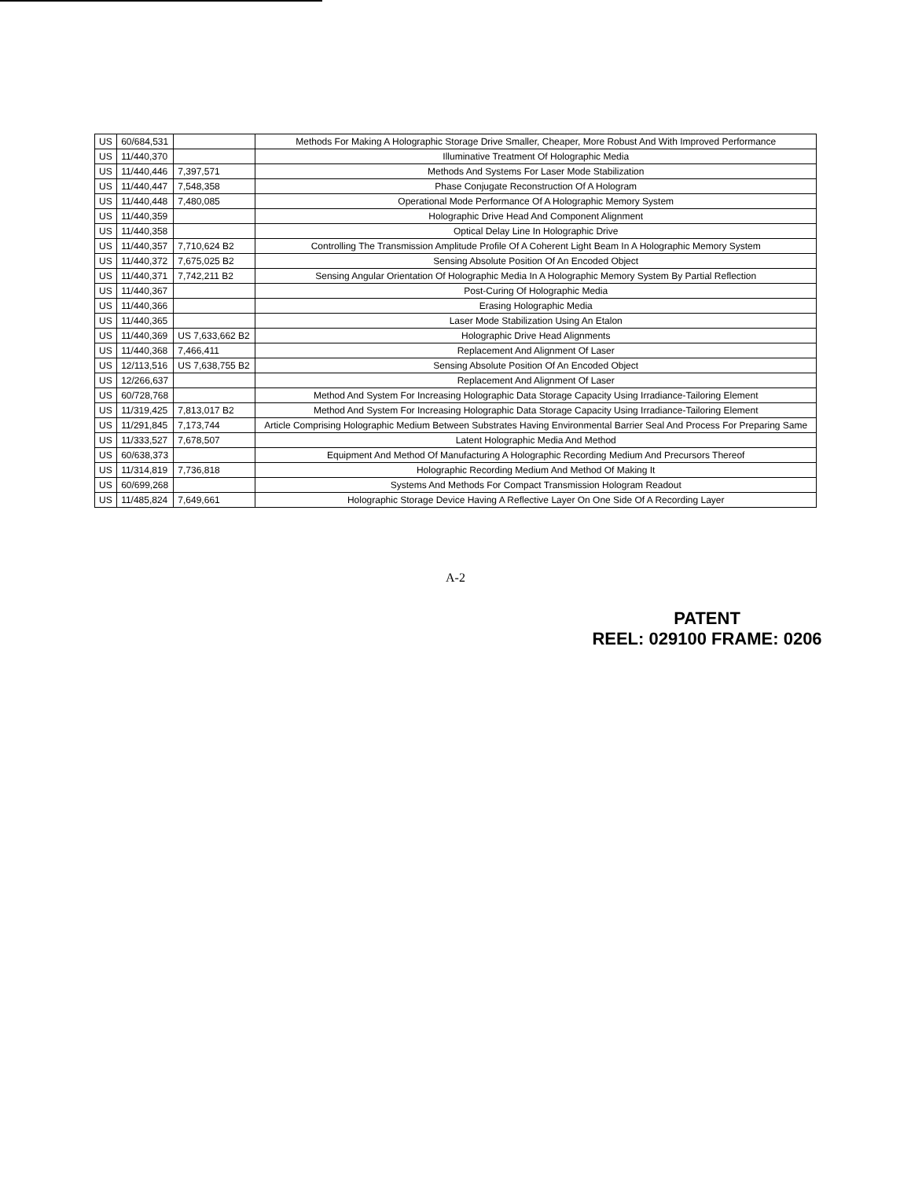| US | 60/684,531 | | Methods For Making A Holographic Storage Drive Smaller, Cheaper, More Robust And With Improved Performance |
| US | 11/440,370 | | Illuminative Treatment Of Holographic Media |
| US | 11/440,446 | 7,397,571 | Methods And Systems For Laser Mode Stabilization |
| US | 11/440,447 | 7,548,358 | Phase Conjugate Reconstruction Of A Hologram |
| US | 11/440,448 | 7,480,085 | Operational Mode Performance Of A Holographic Memory System |
| US | 11/440,359 | | Holographic Drive Head And Component Alignment |
| US | 11/440,358 | | Optical Delay Line In Holographic Drive |
| US | 11/440,357 | 7,710,624 B2 | Controlling The Transmission Amplitude Profile Of A Coherent Light Beam In A Holographic Memory System |
| US | 11/440,372 | 7,675,025 B2 | Sensing Absolute Position Of An Encoded Object |
| US | 11/440,371 | 7,742,211 B2 | Sensing Angular Orientation Of Holographic Media In A Holographic Memory System By Partial Reflection |
| US | 11/440,367 | | Post-Curing Of Holographic Media |
| US | 11/440,366 | | Erasing Holographic Media |
| US | 11/440,365 | | Laser Mode Stabilization Using An Etalon |
| US | 11/440,369 | US 7,633,662 B2 | Holographic Drive Head Alignments |
| US | 11/440,368 | 7,466,411 | Replacement And Alignment Of Laser |
| US | 12/113,516 | US 7,638,755 B2 | Sensing Absolute Position Of An Encoded Object |
| US | 12/266,637 | | Replacement And Alignment Of Laser |
| US | 60/728,768 | | Method And System For Increasing Holographic Data Storage Capacity Using Irradiance-Tailoring Element |
| US | 11/319,425 | 7,813,017 B2 | Method And System For Increasing Holographic Data Storage Capacity Using Irradiance-Tailoring Element |
| US | 11/291,845 | 7,173,744 | Article Comprising Holographic Medium Between Substrates Having Environmental Barrier Seal And Process For Preparing Same |
| US | 11/333,527 | 7,678,507 | Latent Holographic Media And Method |
| US | 60/638,373 | | Equipment And Method Of Manufacturing A Holographic Recording Medium And Precursors Thereof |
| US | 11/314,819 | 7,736,818 | Holographic Recording Medium And Method Of Making It |
| US | 60/699,268 | | Systems And Methods For Compact Transmission Hologram Readout |
| US | 11/485,824 | 7,649,661 | Holographic Storage Device Having A Reflective Layer On One Side Of A Recording Layer |
A-2
PATENT
REEL: 029100 FRAME: 0206